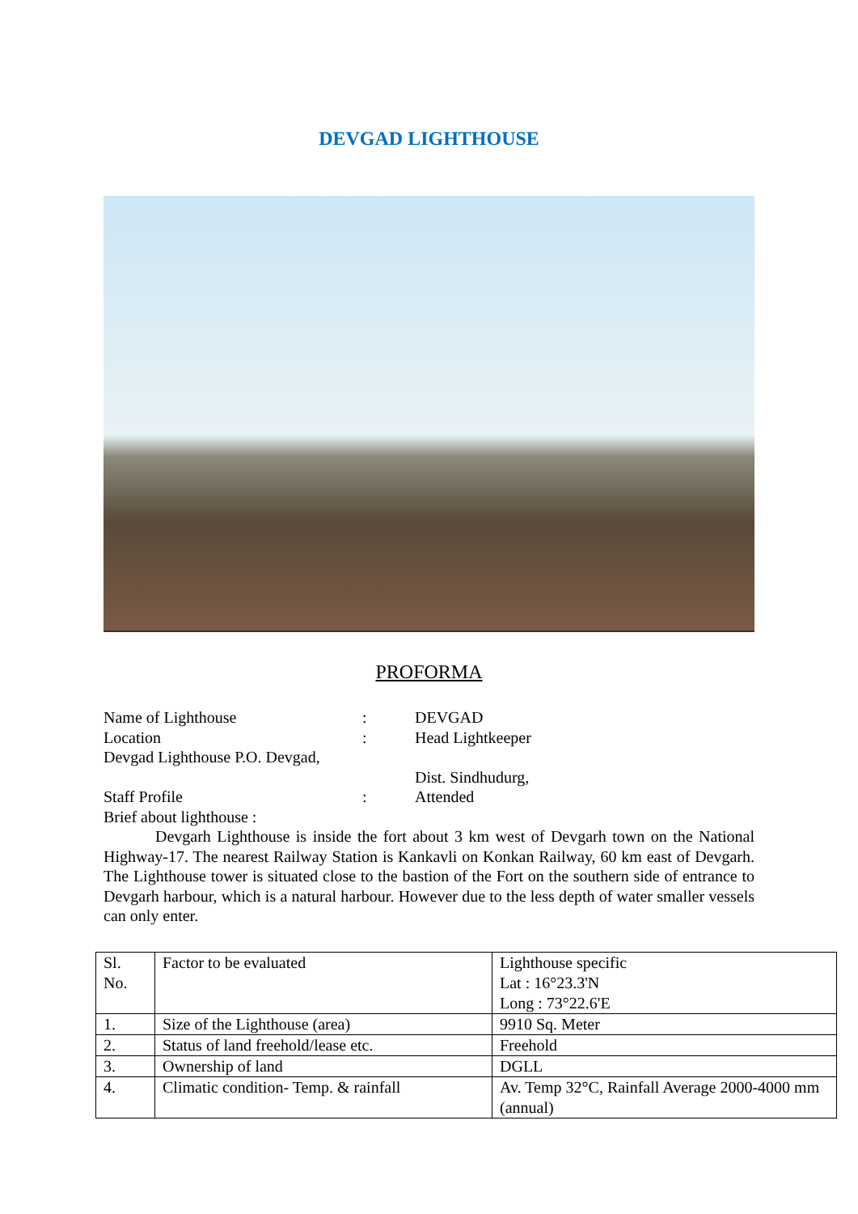DEVGAD LIGHTHOUSE
PROFORMA
Name of Lighthouse : DEVGAD
Location : Head Lightkeeper
Devgad Lighthouse P.O. Devgad,
Dist. Sindhudurg,
Staff Profile : Attended
Brief about lighthouse :
Devgarh Lighthouse is inside the fort about 3 km west of Devgarh town on the National Highway-17. The nearest Railway Station is Kankavli on Konkan Railway, 60 km east of Devgarh. The Lighthouse tower is situated close to the bastion of the Fort on the southern side of entrance to Devgarh harbour, which is a natural harbour. However due to the less depth of water smaller vessels can only enter.
| Sl. No. | Factor to be evaluated | Lighthouse specific Lat : 16°23.3'N Long : 73°22.6'E |
| 1. | Size of the Lighthouse (area) | 9910 Sq. Meter |
| 2. | Status of land freehold/lease etc. | Freehold |
| 3. | Ownership of land | DGLL |
| 4. | Climatic condition- Temp. & rainfall | Av. Temp 32°C, Rainfall Average 2000-4000 mm (annual) |